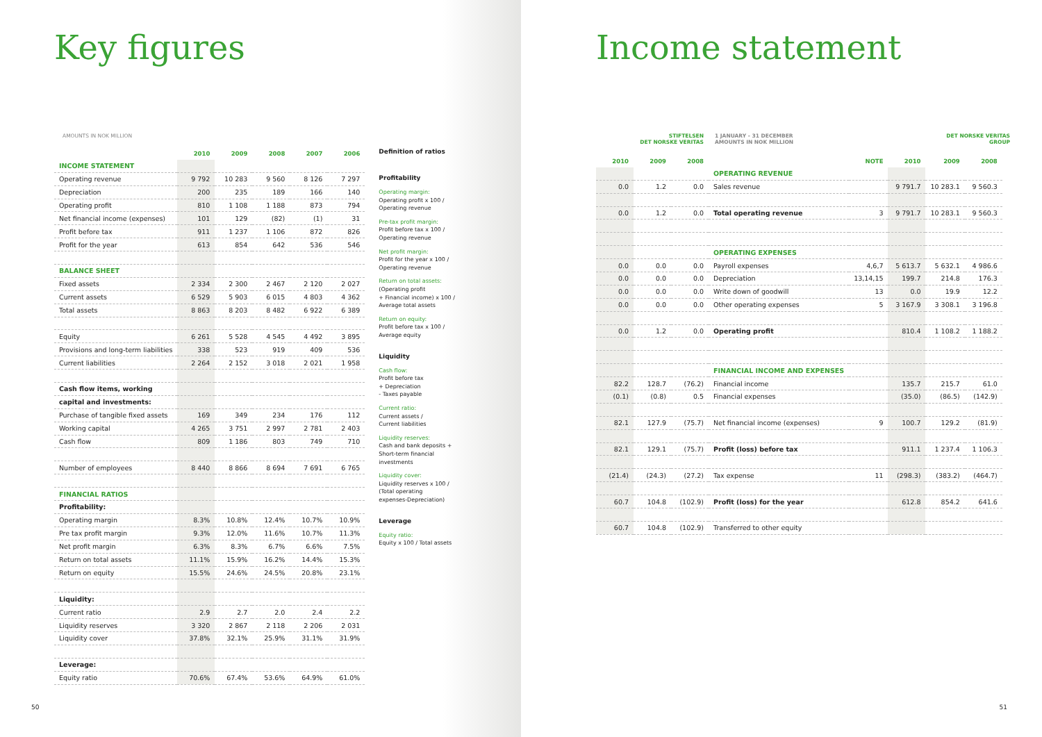Key figures
AMOUNTS IN NOK MILLION
| | 2010 | 2009 | 2008 | 2007 | 2006 |
| --- | --- | --- | --- | --- | --- |
| INCOME STATEMENT | | | | | |
| Operating revenue | 9 792 | 10 283 | 9 560 | 8 126 | 7 297 |
| Depreciation | 200 | 235 | 189 | 166 | 140 |
| Operating profit | 810 | 1 108 | 1 188 | 873 | 794 |
| Net financial income (expenses) | 101 | 129 | (82) | (1) | 31 |
| Profit before tax | 911 | 1 237 | 1 106 | 872 | 826 |
| Profit for the year | 613 | 854 | 642 | 536 | 546 |
| BALANCE SHEET | | | | | |
| Fixed assets | 2 334 | 2 300 | 2 467 | 2 120 | 2 027 |
| Current assets | 6 529 | 5 903 | 6 015 | 4 803 | 4 362 |
| Total assets | 8 863 | 8 203 | 8 482 | 6 922 | 6 389 |
| Equity | 6 261 | 5 528 | 4 545 | 4 492 | 3 895 |
| Provisions and long-term liabilities | 338 | 523 | 919 | 409 | 536 |
| Current liabilities | 2 264 | 2 152 | 3 018 | 2 021 | 1 958 |
| Cash flow items, working | | | | | |
| capital and investments: | | | | | |
| Purchase of tangible fixed assets | 169 | 349 | 234 | 176 | 112 |
| Working capital | 4 265 | 3 751 | 2 997 | 2 781 | 2 403 |
| Cash flow | 809 | 1 186 | 803 | 749 | 710 |
| Number of employees | 8 440 | 8 866 | 8 694 | 7 691 | 6 765 |
| FINANCIAL RATIOS | | | | | |
| Profitability: | | | | | |
| Operating margin | 8.3% | 10.8% | 12.4% | 10.7% | 10.9% |
| Pre tax profit margin | 9.3% | 12.0% | 11.6% | 10.7% | 11.3% |
| Net profit margin | 6.3% | 8.3% | 6.7% | 6.6% | 7.5% |
| Return on total assets | 11.1% | 15.9% | 16.2% | 14.4% | 15.3% |
| Return on equity | 15.5% | 24.6% | 24.5% | 20.8% | 23.1% |
| Liquidity: | | | | | |
| Current ratio | 2.9 | 2.7 | 2.0 | 2.4 | 2.2 |
| Liquidity reserves | 3 320 | 2 867 | 2 118 | 2 206 | 2 031 |
| Liquidity cover | 37.8% | 32.1% | 25.9% | 31.1% | 31.9% |
| Leverage: | | | | | |
| Equity ratio | 70.6% | 67.4% | 53.6% | 64.9% | 61.0% |
Definition of ratios
Profitability
Operating margin:
Operating profit x 100 /
Operating revenue
Pre-tax profit margin:
Profit before tax x 100 /
Operating revenue
Net profit margin:
Profit for the year x 100 /
Operating revenue
Return on total assets:
(Operating profit
+ Financial income) x 100 /
Average total assets
Return on equity:
Profit before tax x 100 /
Average equity
Liquidity
Cash flow:
Profit before tax
+ Depreciation
- Taxes payable
Current ratio:
Current assets /
Current liabilities
Liquidity reserves:
Cash and bank deposits +
Short-term financial
investments
Liquidity cover:
Liquidity reserves x 100 /
(Total operating
expenses-Depreciation)
Leverage
Equity ratio:
Equity x 100 / Total assets
50
Income statement
STIFTELSEN
DET NORSKE VERITAS
1 JANUARY - 31 DECEMBER
AMOUNTS IN NOK MILLION
DET NORSKE VERITAS
GROUP
| 2010 | 2009 | 2008 | | NOTE | 2010 | 2009 | 2008 |
| --- | --- | --- | --- | --- | --- | --- | --- |
| | | | OPERATING REVENUE | | | | |
| 0.0 | 1.2 | 0.0 | Sales revenue | | 9 791.7 | 10 283.1 | 9 560.3 |
| 0.0 | 1.2 | 0.0 | Total operating revenue | 3 | 9 791.7 | 10 283.1 | 9 560.3 |
| | | | OPERATING EXPENSES | | | | |
| 0.0 | 0.0 | 0.0 | Payroll expenses | 4,6,7 | 5 613.7 | 5 632.1 | 4 986.6 |
| 0.0 | 0.0 | 0.0 | Depreciation | 13,14,15 | 199.7 | 214.8 | 176.3 |
| 0.0 | 0.0 | 0.0 | Write down of goodwill | 13 | 0.0 | 19.9 | 12.2 |
| 0.0 | 0.0 | 0.0 | Other operating expenses | 5 | 3 167.9 | 3 308.1 | 3 196.8 |
| 0.0 | 1.2 | 0.0 | Operating profit | | 810.4 | 1 108.2 | 1 188.2 |
| | | | FINANCIAL INCOME AND EXPENSES | | | | |
| 82.2 | 128.7 | (76.2) | Financial income | | 135.7 | 215.7 | 61.0 |
| (0.1) | (0.8) | 0.5 | Financial expenses | | (35.0) | (86.5) | (142.9) |
| 82.1 | 127.9 | (75.7) | Net financial income (expenses) | 9 | 100.7 | 129.2 | (81.9) |
| 82.1 | 129.1 | (75.7) | Profit (loss) before tax | | 911.1 | 1 237.4 | 1 106.3 |
| (21.4) | (24.3) | (27.2) | Tax expense | 11 | (298.3) | (383.2) | (464.7) |
| 60.7 | 104.8 | (102.9) | Profit (loss) for the year | | 612.8 | 854.2 | 641.6 |
| 60.7 | 104.8 | (102.9) | Transferred to other equity | | | | |
51